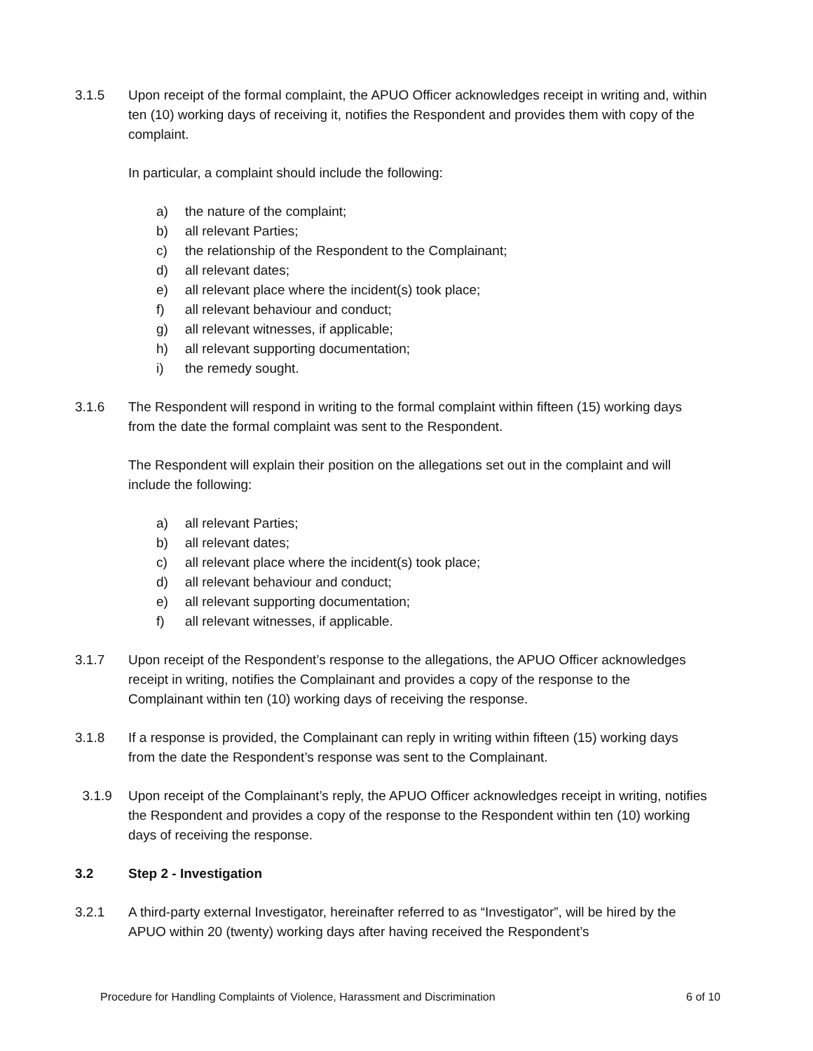3.1.5 Upon receipt of the formal complaint, the APUO Officer acknowledges receipt in writing and, within ten (10) working days of receiving it, notifies the Respondent and provides them with copy of the complaint.
In particular, a complaint should include the following:
a) the nature of the complaint;
b) all relevant Parties;
c) the relationship of the Respondent to the Complainant;
d) all relevant dates;
e) all relevant place where the incident(s) took place;
f) all relevant behaviour and conduct;
g) all relevant witnesses, if applicable;
h) all relevant supporting documentation;
i) the remedy sought.
3.1.6 The Respondent will respond in writing to the formal complaint within fifteen (15) working days from the date the formal complaint was sent to the Respondent.
The Respondent will explain their position on the allegations set out in the complaint and will include the following:
a) all relevant Parties;
b) all relevant dates;
c) all relevant place where the incident(s) took place;
d) all relevant behaviour and conduct;
e) all relevant supporting documentation;
f) all relevant witnesses, if applicable.
3.1.7 Upon receipt of the Respondent’s response to the allegations, the APUO Officer acknowledges receipt in writing, notifies the Complainant and provides a copy of the response to the Complainant within ten (10) working days of receiving the response.
3.1.8 If a response is provided, the Complainant can reply in writing within fifteen (15) working days from the date the Respondent’s response was sent to the Complainant.
3.1.9 Upon receipt of the Complainant’s reply, the APUO Officer acknowledges receipt in writing, notifies the Respondent and provides a copy of the response to the Respondent within ten (10) working days of receiving the response.
3.2 Step 2 - Investigation
3.2.1 A third-party external Investigator, hereinafter referred to as “Investigator”, will be hired by the APUO within 20 (twenty) working days after having received the Respondent’s
Procedure for Handling Complaints of Violence, Harassment and Discrimination 6 of 10